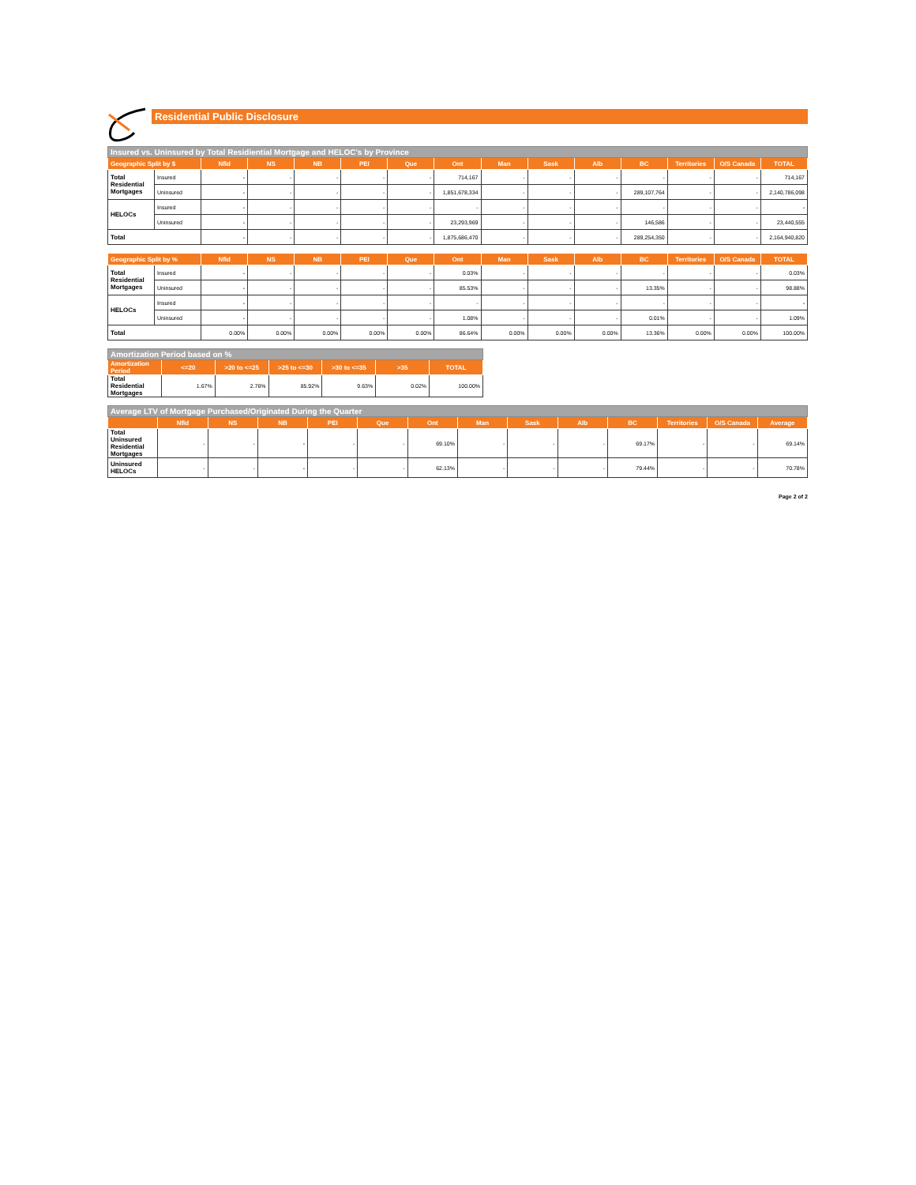Residential Public Disclosure
| Insured vs. Uninsured by Total Residiential Mortgage and HELOC's by Province | | | | | | | | | | | | | | |
| Geographic Split by $ | | Nfld | NS | NB | PEI | Que | Ont | Man | Sask | Alb | BC | Territories | O/S Canada | TOTAL |
| Total Residential Mortgages | Insured | - | - | - | - | - | 714,167 | - | - | - | - | - | - | 714,167 |
| | Uninsured | - | - | - | - | - | 1,851,678,334 | - | - | - | 289,107,764 | - | - | 2,140,786,098 |
| HELOCs | Insured | - | - | - | - | - | - | - | - | - | - | - | - | - |
| | Uninsured | - | - | - | - | - | 23,293,969 | - | - | - | 146,586 | - | - | 23,440,555 |
| Total | | - | - | - | - | - | 1,875,686,470 | - | - | - | 289,254,350 | - | - | 2,164,940,820 |
| Geographic Split by % | | Nfld | NS | NB | PEI | Que | Ont | Man | Sask | Alb | BC | Territories | O/S Canada | TOTAL |
| --- | --- | --- | --- | --- | --- | --- | --- | --- | --- | --- | --- | --- | --- | --- |
| Total Residential Mortgages | Insured | - | - | - | - | - | 0.03% | - | - | - | - | - | - | 0.03% |
| | Uninsured | - | - | - | - | - | 85.53% | - | - | - | 13.35% | - | - | 98.88% |
| HELOCs | Insured | - | - | - | - | - | - | - | - | - | - | - | - | - |
| | Uninsured | - | - | - | - | - | 1.08% | - | - | - | 0.01% | - | - | 1.09% |
| Total | | 0.00% | 0.00% | 0.00% | 0.00% | 0.00% | 86.64% | 0.00% | 0.00% | 0.00% | 13.36% | 0.00% | 0.00% | 100.00% |
| Amortization Period based on % | | | | | | |
| Amortization Period | <=20 | >20 to <=25 | >25 to <=30 | >30 to <=35 | >35 | TOTAL |
| Total Residential Mortgages | 1.67% | 2.76% | 85.92% | 9.63% | 0.02% | 100.00% |
| Average LTV of Mortgage Purchased/Originated During the Quarter | | | | | | | | | | | | | |
| | Nfld | NS | NB | PEI | Que | Ont | Man | Sask | Alb | BC | Territories | O/S Canada | Average |
| Total Uninsured Residential Mortgages | - | - | - | - | - | 69.10% | - | - | - | 69.17% | - | - | 69.14% |
| Uninsured HELOCs | - | - | - | - | - | 62.13% | - | - | - | 79.44% | - | - | 70.78% |
Page 2 of 2